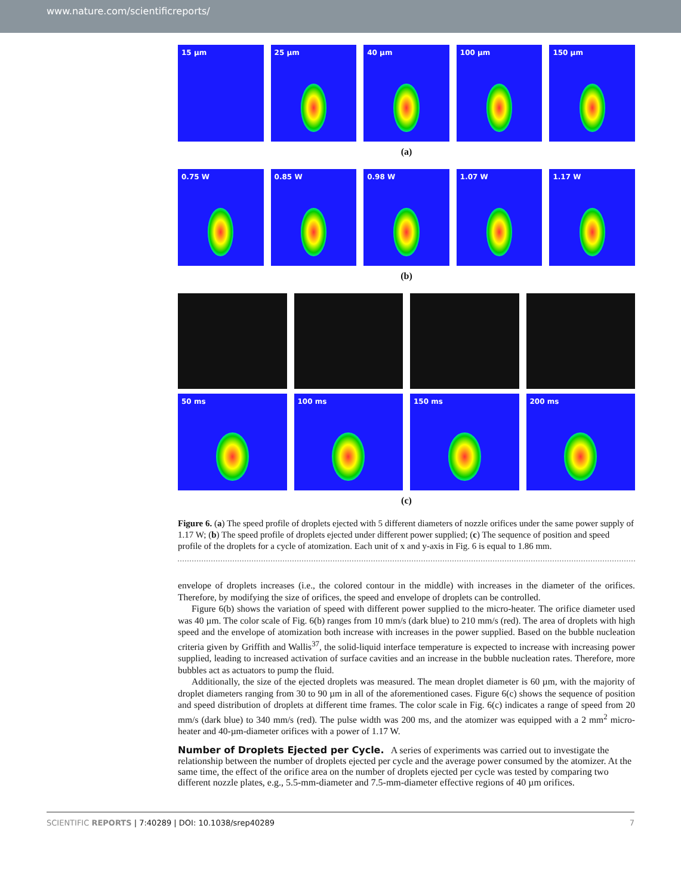www.nature.com/scientificreports/
15 µm 25 µm 40 µm 100 µm 150 µm
(a)
0.75 W 0.85 W 0.98 W 1.07 W 1.17 W
(b)
50 ms 100 ms 150 ms 200 ms
(c)
Figure 6. (a) The speed profile of droplets ejected with 5 different diameters of nozzle orifices under the same power supply of 1.17 W; (b) The speed profile of droplets ejected under different power supplied; (c) The sequence of position and speed profile of the droplets for a cycle of atomization. Each unit of x and y-axis in Fig. 6 is equal to 1.86 mm.
envelope of droplets increases (i.e., the colored contour in the middle) with increases in the diameter of the orifices. Therefore, by modifying the size of orifices, the speed and envelope of droplets can be controlled.
Figure 6(b) shows the variation of speed with different power supplied to the micro-heater. The orifice diameter used was 40 µm. The color scale of Fig. 6(b) ranges from 10 mm/s (dark blue) to 210 mm/s (red). The area of droplets with high speed and the envelope of atomization both increase with increases in the power supplied. Based on the bubble nucleation criteria given by Griffith and Wallis<sup>37</sup>, the solid-liquid interface temperature is expected to increase with increasing power supplied, leading to increased activation of surface cavities and an increase in the bubble nucleation rates. Therefore, more bubbles act as actuators to pump the fluid.
Additionally, the size of the ejected droplets was measured. The mean droplet diameter is 60 µm, with the majority of droplet diameters ranging from 30 to 90 µm in all of the aforementioned cases. Figure 6(c) shows the sequence of position and speed distribution of droplets at different time frames. The color scale in Fig. 6(c) indicates a range of speed from 20 mm/s (dark blue) to 340 mm/s (red). The pulse width was 200 ms, and the atomizer was equipped with a 2 mm<sup>2</sup> micro-heater and 40-µm-diameter orifices with a power of 1.17 W.
Number of Droplets Ejected per Cycle.
A series of experiments was carried out to investigate the relationship between the number of droplets ejected per cycle and the average power consumed by the atomizer. At the same time, the effect of the orifice area on the number of droplets ejected per cycle was tested by comparing two different nozzle plates, e.g., 5.5-mm-diameter and 7.5-mm-diameter effective regions of 40 µm orifices.
SCIENTIFIC REPORTS | 7:40289 | DOI: 10.1038/srep40289 7